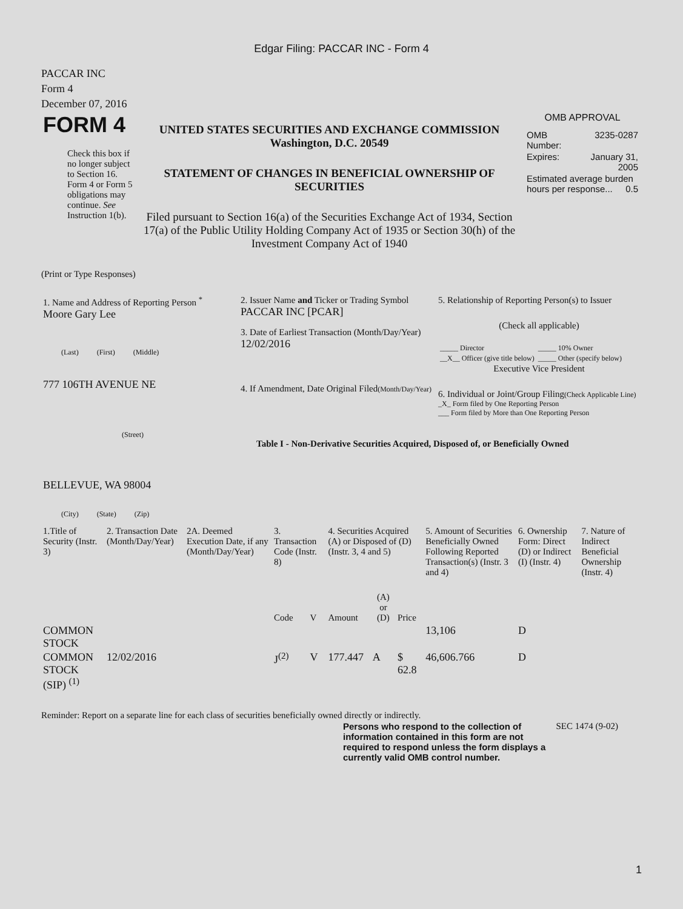Edgar Filing: PACCAR INC - Form 4
PACCAR INC
Form 4
December 07, 2016
| FORM 4 Check this box if no longer subject to Section 16. Form 4 or Form 5 obligations may continue. See Instruction 1(b). | UNITED STATES SECURITIES AND EXCHANGE COMMISSION Washington, D.C. 20549 STATEMENT OF CHANGES IN BENEFICIAL OWNERSHIP OF SECURITIES Filed pursuant to Section 16(a) of the Securities Exchange Act of 1934, Section 17(a) of the Public Utility Holding Company Act of 1935 or Section 30(h) of the Investment Company Act of 1940 | OMB APPROVAL / OMB Number: / 3235-0287 / / Expires: / January 31, 2005 / / Estimated average burden hours per response... 0.5 / / |
(Print or Type Responses)
| 1. Name and Address of Reporting Person <sup>*</sup> Moore Gary Lee (Last) (First) (Middle) 777 106TH AVENUE NE (Street) BELLEVUE, WA 98004 (City) (State) (Zip) | 2. Issuer Name and Ticker or Trading Symbol PACCAR INC [PCAR] 3. Date of Earliest Transaction (Month/Day/Year) 12/02/2016 4. If Amendment, Date Original Filed (Month/Day/Year) | 5. Relationship of Reporting Person(s) to Issuer (Check all applicable) / _____ Director / _____ 10% Owner / / __X__ Officer (give title below) / _____ Other (specify below) / Executive Vice President 6. Individual or Joint/Group Filing (Check Applicable Line) _X_ Form filed by One Reporting Person ___ Form filed by More than One Reporting Person Table I - Non-Derivative Securities Acquired, Disposed of, or Beneficially Owned |
| 1.Title of Security (Instr. 3) | 2. Transaction Date (Month/Day/Year) | 2A. Deemed Execution Date, if any (Month/Day/Year) | 3. Transaction Code (Instr. 8) | | 4. Securities Acquired (A) or Disposed of (D) (Instr. 3, 4 and 5) | | | 5. Amount of Securities Beneficially Owned Following Reported Transaction(s) (Instr. 3 and 4) | 6. Ownership Form: Direct (D) or Indirect (I) (Instr. 4) | 7. Nature of Indirect Beneficial Ownership (Instr. 4) |
| --- | --- | --- | --- | --- | --- | --- | --- | --- | --- | --- |
| | | | Code | V | Amount | (A) or (D) | Price | | | |
| COMMON STOCK | | | | | | | | 13,106 | D | |
| COMMON STOCK (SIP) <sup>(1)</sup> | 12/02/2016 | | J<sup>(2)</sup> | V | 177.447 | A | $ 62.8 | 46,606.766 | D | |
Reminder: Report on a separate line for each class of securities beneficially owned directly or indirectly.
| Persons who respond to the collection of information contained in this form are not required to respond unless the form displays a currently valid OMB control number. | SEC 1474 (9-02) |
1